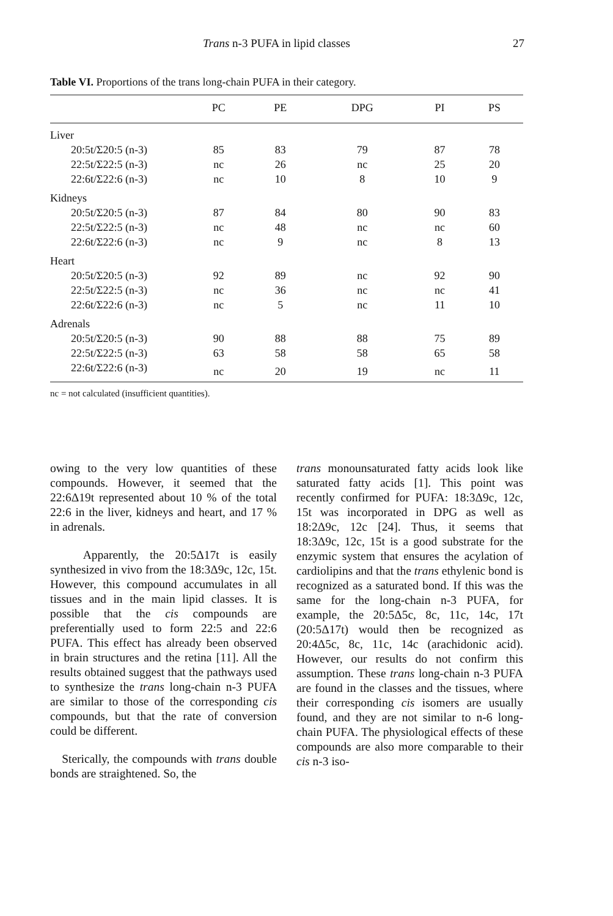Trans n-3 PUFA in lipid classes 27
Table VI. Proportions of the trans long-chain PUFA in their category.
| | PC | PE | DPG | PI | PS |
| --- | --- | --- | --- | --- | --- |
| Liver | | | | | |
| 20:5t/Σ20:5 (n-3) | 85 | 83 | 79 | 87 | 78 |
| 22:5t/Σ22:5 (n-3) | nc | 26 | nc | 25 | 20 |
| 22:6t/Σ22:6 (n-3) | nc | 10 | 8 | 10 | 9 |
| Kidneys | | | | | |
| 20:5t/Σ20:5 (n-3) | 87 | 84 | 80 | 90 | 83 |
| 22:5t/Σ22:5 (n-3) | nc | 48 | nc | nc | 60 |
| 22:6t/Σ22:6 (n-3) | nc | 9 | nc | 8 | 13 |
| Heart | | | | | |
| 20:5t/Σ20:5 (n-3) | 92 | 89 | nc | 92 | 90 |
| 22:5t/Σ22:5 (n-3) | nc | 36 | nc | nc | 41 |
| 22:6t/Σ22:6 (n-3) | nc | 5 | nc | 11 | 10 |
| Adrenals | | | | | |
| 20:5t/Σ20:5 (n-3) | 90 | 88 | 88 | 75 | 89 |
| 22:5t/Σ22:5 (n-3) | 63 | 58 | 58 | 65 | 58 |
| 22:6t/Σ22:6 (n-3) | nc | 20 | 19 | nc | 11 |
nc = not calculated (insufficient quantities).
owing to the very low quantities of these compounds. However, it seemed that the 22:6Δ19t represented about 10 % of the total 22:6 in the liver, kidneys and heart, and 17 % in adrenals.
Apparently, the 20:5Δ17t is easily synthesized in vivo from the 18:3Δ9c, 12c, 15t. However, this compound accumulates in all tissues and in the main lipid classes. It is possible that the cis compounds are preferentially used to form 22:5 and 22:6 PUFA. This effect has already been observed in brain structures and the retina [11]. All the results obtained suggest that the pathways used to synthesize the trans long-chain n-3 PUFA are similar to those of the corresponding cis compounds, but that the rate of conversion could be different.
Sterically, the compounds with trans double bonds are straightened. So, the
trans monounsaturated fatty acids look like saturated fatty acids [1]. This point was recently confirmed for PUFA: 18:3Δ9c, 12c, 15t was incorporated in DPG as well as 18:2Δ9c, 12c [24]. Thus, it seems that 18:3Δ9c, 12c, 15t is a good substrate for the enzymic system that ensures the acylation of cardiolipins and that the trans ethylenic bond is recognized as a saturated bond. If this was the same for the long-chain n-3 PUFA, for example, the 20:5Δ5c, 8c, 11c, 14c, 17t (20:5Δ17t) would then be recognized as 20:4Δ5c, 8c, 11c, 14c (arachidonic acid). However, our results do not confirm this assumption. These trans long-chain n-3 PUFA are found in the classes and the tissues, where their corresponding cis isomers are usually found, and they are not similar to n-6 long-chain PUFA. The physiological effects of these compounds are also more comparable to their cis n-3 iso-